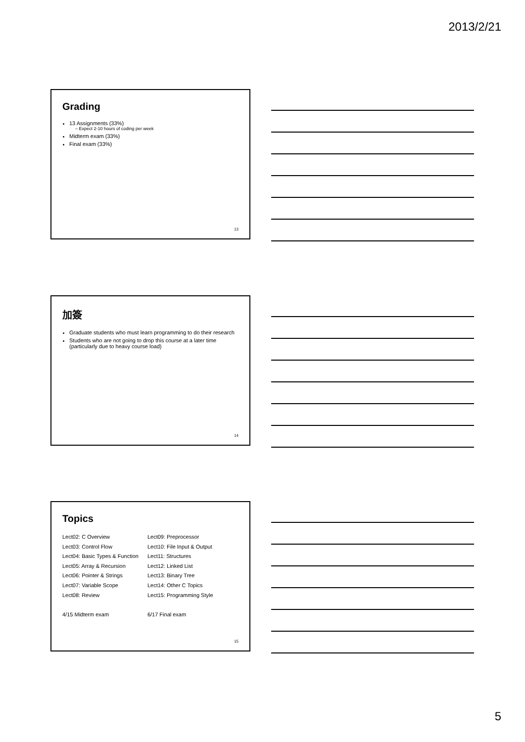2013/2/21
Grading
13 Assignments (33%)
– Expect 2-10 hours of coding per week
Midterm exam (33%)
Final exam (33%)
13
加簽
Graduate students who must learn programming to do their research
Students who are not going to drop this course at a later time (particularly due to heavy course load)
14
Topics
Lect02: C Overview
Lect03: Control Flow
Lect04: Basic Types & Function
Lect05: Array & Recursion
Lect06: Pointer & Strings
Lect07: Variable Scope
Lect08: Review
4/15 Midterm exam
Lect09: Preprocessor
Lect10: File Input & Output
Lect11: Structures
Lect12: Linked List
Lect13: Binary Tree
Lect14: Other C Topics
Lect15: Programming Style
6/17 Final exam
15
5